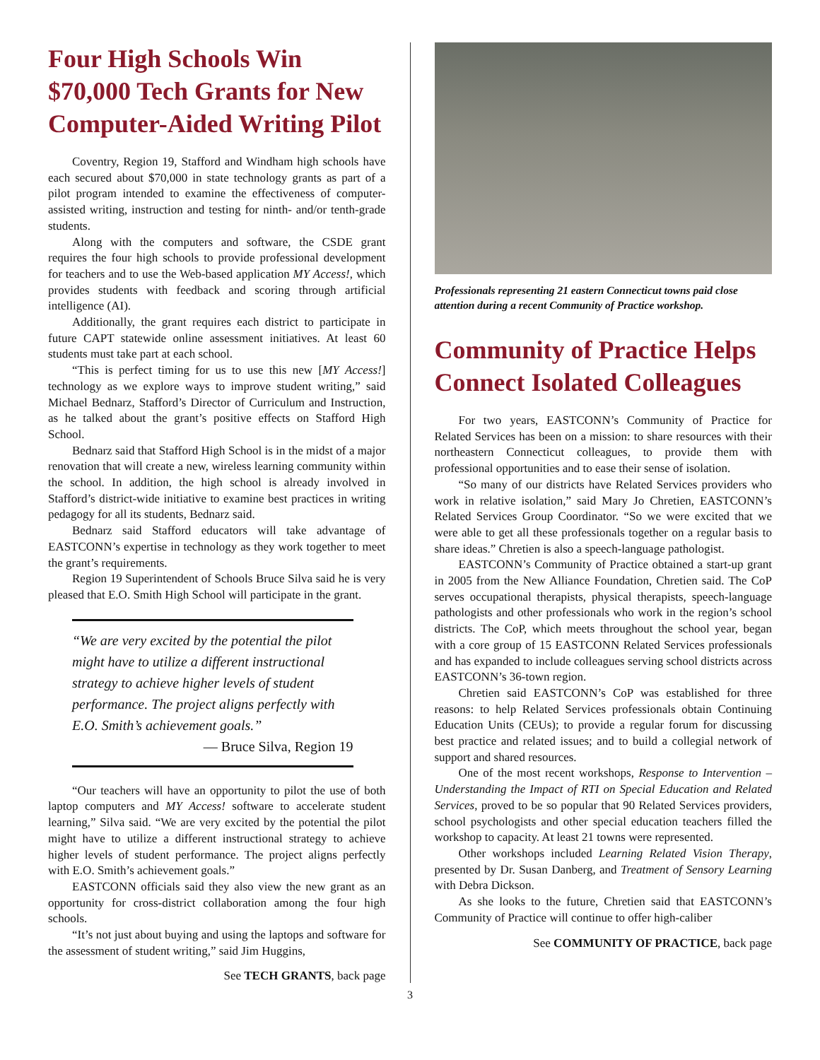Four High Schools Win $70,000 Tech Grants for New Computer-Aided Writing Pilot
Coventry, Region 19, Stafford and Windham high schools have each secured about $70,000 in state technology grants as part of a pilot program intended to examine the effectiveness of computer-assisted writing, instruction and testing for ninth- and/or tenth-grade students.
Along with the computers and software, the CSDE grant requires the four high schools to provide professional development for teachers and to use the Web-based application MY Access!, which provides students with feedback and scoring through artificial intelligence (AI).
Additionally, the grant requires each district to participate in future CAPT statewide online assessment initiatives. At least 60 students must take part at each school.
“This is perfect timing for us to use this new [MY Access!] technology as we explore ways to improve student writing,” said Michael Bednarz, Stafford’s Director of Curriculum and Instruction, as he talked about the grant’s positive effects on Stafford High School.
Bednarz said that Stafford High School is in the midst of a major renovation that will create a new, wireless learning community within the school. In addition, the high school is already involved in Stafford’s district-wide initiative to examine best practices in writing pedagogy for all its students, Bednarz said.
Bednarz said Stafford educators will take advantage of EASTCONN’s expertise in technology as they work together to meet the grant’s requirements.
Region 19 Superintendent of Schools Bruce Silva said he is very pleased that E.O. Smith High School will participate in the grant.
“We are very excited by the potential the pilot might have to utilize a different instructional strategy to achieve higher levels of student performance. The project aligns perfectly with E.O. Smith’s achievement goals.”
— Bruce Silva, Region 19
“Our teachers will have an opportunity to pilot the use of both laptop computers and MY Access! software to accelerate student learning,” Silva said. “We are very excited by the potential the pilot might have to utilize a different instructional strategy to achieve higher levels of student performance. The project aligns perfectly with E.O. Smith’s achievement goals.”
EASTCONN officials said they also view the new grant as an opportunity for cross-district collaboration among the four high schools.
“It’s not just about buying and using the laptops and software for the assessment of student writing,” said Jim Huggins,
See TECH GRANTS, back page
Professionals representing 21 eastern Connecticut towns paid close attention during a recent Community of Practice workshop.
Community of Practice Helps Connect Isolated Colleagues
For two years, EASTCONN’s Community of Practice for Related Services has been on a mission: to share resources with their northeastern Connecticut colleagues, to provide them with professional opportunities and to ease their sense of isolation.
“So many of our districts have Related Services providers who work in relative isolation,” said Mary Jo Chretien, EASTCONN’s Related Services Group Coordinator. “So we were excited that we were able to get all these professionals together on a regular basis to share ideas.” Chretien is also a speech-language pathologist.
EASTCONN’s Community of Practice obtained a start-up grant in 2005 from the New Alliance Foundation, Chretien said. The CoP serves occupational therapists, physical therapists, speech-language pathologists and other professionals who work in the region’s school districts. The CoP, which meets throughout the school year, began with a core group of 15 EASTCONN Related Services professionals and has expanded to include colleagues serving school districts across EASTCONN’s 36-town region.
Chretien said EASTCONN’s CoP was established for three reasons: to help Related Services professionals obtain Continuing Education Units (CEUs); to provide a regular forum for discussing best practice and related issues; and to build a collegial network of support and shared resources.
One of the most recent workshops, Response to Intervention – Understanding the Impact of RTI on Special Education and Related Services, proved to be so popular that 90 Related Services providers, school psychologists and other special education teachers filled the workshop to capacity. At least 21 towns were represented.
Other workshops included Learning Related Vision Therapy, presented by Dr. Susan Danberg, and Treatment of Sensory Learning with Debra Dickson.
As she looks to the future, Chretien said that EASTCONN’s Community of Practice will continue to offer high-caliber
See COMMUNITY OF PRACTICE, back page
3